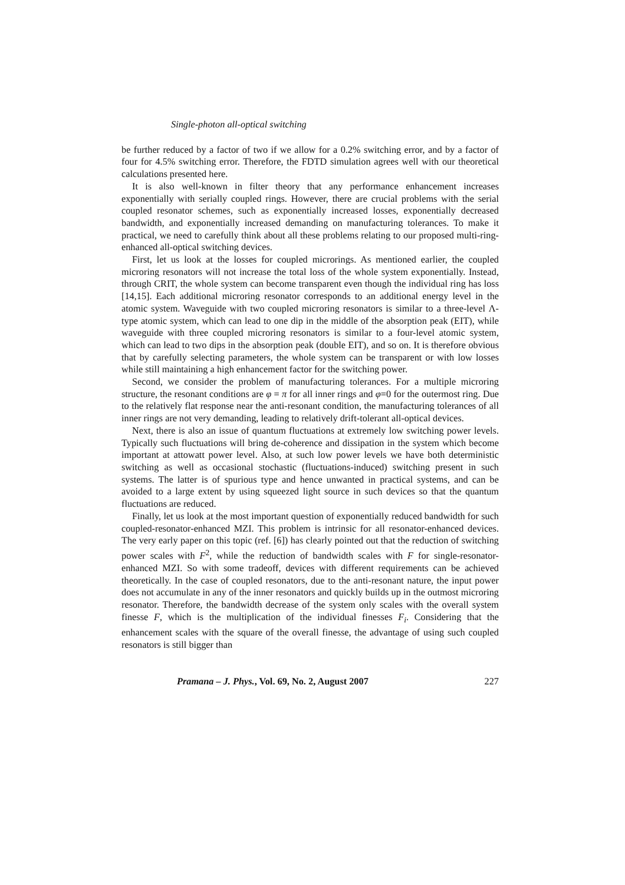Single-photon all-optical switching
be further reduced by a factor of two if we allow for a 0.2% switching error, and by a factor of four for 4.5% switching error. Therefore, the FDTD simulation agrees well with our theoretical calculations presented here.
It is also well-known in filter theory that any performance enhancement increases exponentially with serially coupled rings. However, there are crucial problems with the serial coupled resonator schemes, such as exponentially increased losses, exponentially decreased bandwidth, and exponentially increased demanding on manufacturing tolerances. To make it practical, we need to carefully think about all these problems relating to our proposed multi-ring-enhanced all-optical switching devices.
First, let us look at the losses for coupled microrings. As mentioned earlier, the coupled microring resonators will not increase the total loss of the whole system exponentially. Instead, through CRIT, the whole system can become transparent even though the individual ring has loss [14,15]. Each additional microring resonator corresponds to an additional energy level in the atomic system. Waveguide with two coupled microring resonators is similar to a three-level Λ-type atomic system, which can lead to one dip in the middle of the absorption peak (EIT), while waveguide with three coupled microring resonators is similar to a four-level atomic system, which can lead to two dips in the absorption peak (double EIT), and so on. It is therefore obvious that by carefully selecting parameters, the whole system can be transparent or with low losses while still maintaining a high enhancement factor for the switching power.
Second, we consider the problem of manufacturing tolerances. For a multiple microring structure, the resonant conditions are φ = π for all inner rings and φ=0 for the outermost ring. Due to the relatively flat response near the anti-resonant condition, the manufacturing tolerances of all inner rings are not very demanding, leading to relatively drift-tolerant all-optical devices.
Next, there is also an issue of quantum fluctuations at extremely low switching power levels. Typically such fluctuations will bring de-coherence and dissipation in the system which become important at attowatt power level. Also, at such low power levels we have both deterministic switching as well as occasional stochastic (fluctuations-induced) switching present in such systems. The latter is of spurious type and hence unwanted in practical systems, and can be avoided to a large extent by using squeezed light source in such devices so that the quantum fluctuations are reduced.
Finally, let us look at the most important question of exponentially reduced bandwidth for such coupled-resonator-enhanced MZI. This problem is intrinsic for all resonator-enhanced devices. The very early paper on this topic (ref. [6]) has clearly pointed out that the reduction of switching power scales with F<sup>2</sup>, while the reduction of bandwidth scales with F for single-resonator-enhanced MZI. So with some tradeoff, devices with different requirements can be achieved theoretically. In the case of coupled resonators, due to the anti-resonant nature, the input power does not accumulate in any of the inner resonators and quickly builds up in the outmost microring resonator. Therefore, the bandwidth decrease of the system only scales with the overall system finesse F, which is the multiplication of the individual finesses F<sub>i</sub>. Considering that the enhancement scales with the square of the overall finesse, the advantage of using such coupled resonators is still bigger than
Pramana – J. Phys., Vol. 69, No. 2, August 2007 227